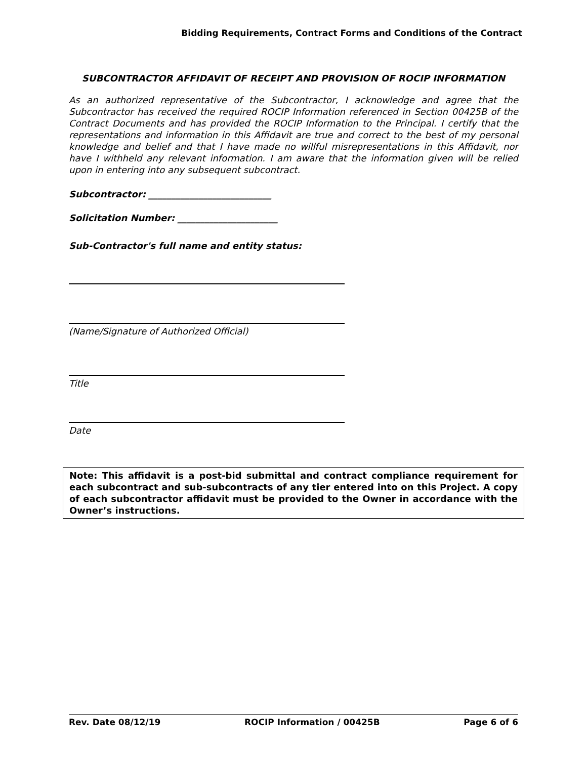Bidding Requirements, Contract Forms and Conditions of the Contract
SUBCONTRACTOR AFFIDAVIT OF RECEIPT AND PROVISION OF ROCIP INFORMATION
As an authorized representative of the Subcontractor, I acknowledge and agree that the Subcontractor has received the required ROCIP Information referenced in Section 00425B of the Contract Documents and has provided the ROCIP Information to the Principal. I certify that the representations and information in this Affidavit are true and correct to the best of my personal knowledge and belief and that I have made no willful misrepresentations in this Affidavit, nor have I withheld any relevant information. I am aware that the information given will be relied upon in entering into any subsequent subcontract.
Subcontractor: ___________________________
Solicitation Number: ______________________
Sub-Contractor's full name and entity status:
(Name/Signature of Authorized Official)
Title
Date
Note: This affidavit is a post-bid submittal and contract compliance requirement for each subcontract and sub-subcontracts of any tier entered into on this Project. A copy of each subcontractor affidavit must be provided to the Owner in accordance with the Owner’s instructions.
Rev. Date 08/12/19 ROCIP Information / 00425B Page 6 of 6